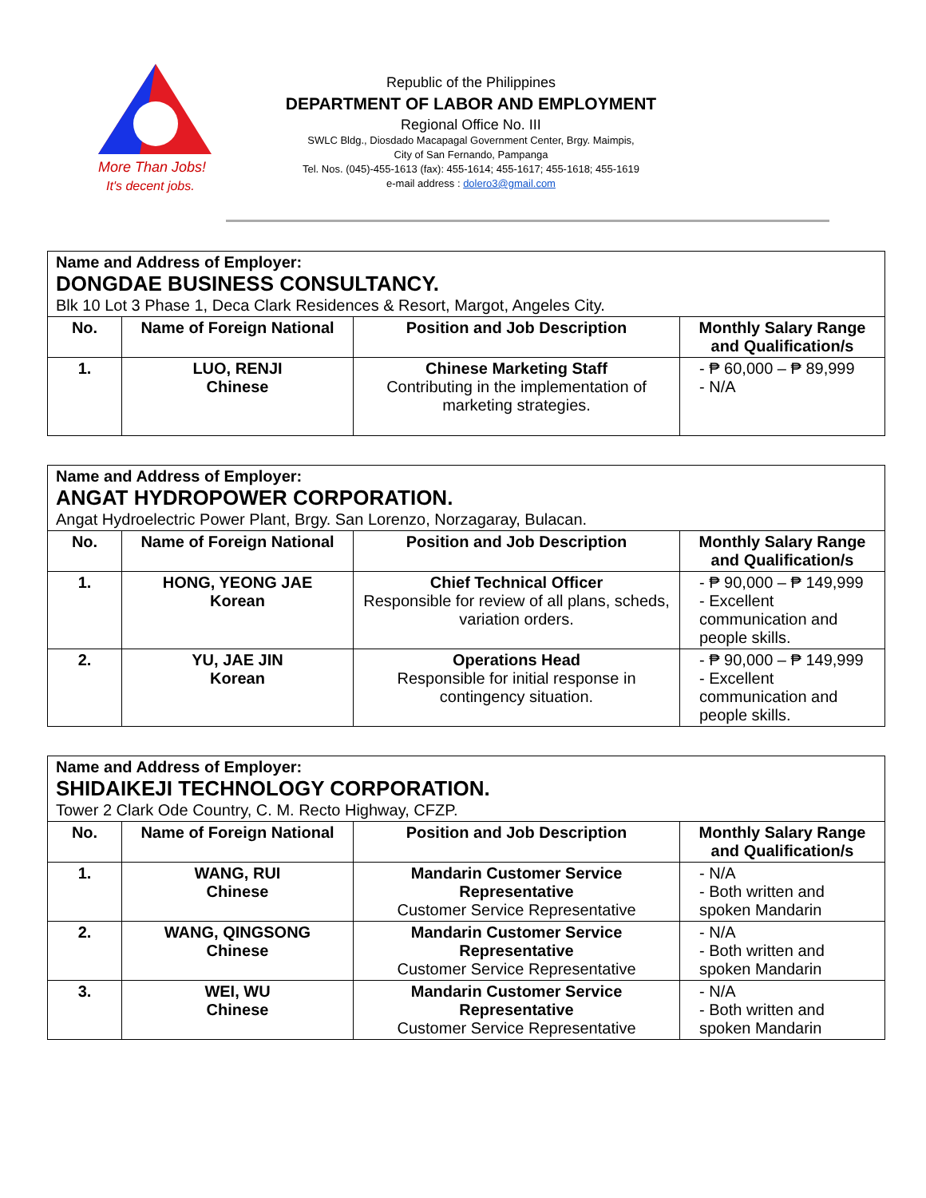More Than Jobs!
It's decent jobs.
Republic of the Philippines
DEPARTMENT OF LABOR AND EMPLOYMENT
Regional Office No. III
SWLC Bldg., Diosdado Macapagal Government Center, Brgy. Maimpis,
City of San Fernando, Pampanga
Tel. Nos. (045)-455-1613 (fax): 455-1614; 455-1617; 455-1618; 455-1619
e-mail address : dolero3@gmail.com
| Name and Address of Employer: DONGDAE BUSINESS CONSULTANCY. Blk 10 Lot 3 Phase 1, Deca Clark Residences & Resort, Margot, Angeles City. | | | |
| No. | Name of Foreign National | Position and Job Description | Monthly Salary Range and Qualification/s |
| 1. | LUO, RENJI Chinese | Chinese Marketing Staff Contributing in the implementation of marketing strategies. | - ₱ 60,000 – ₱ 89,999 - N/A |
| Name and Address of Employer: ANGAT HYDROPOWER CORPORATION. Angat Hydroelectric Power Plant, Brgy. San Lorenzo, Norzagaray, Bulacan. | | | |
| No. | Name of Foreign National | Position and Job Description | Monthly Salary Range and Qualification/s |
| 1. | HONG, YEONG JAE Korean | Chief Technical Officer Responsible for review of all plans, scheds, variation orders. | - ₱ 90,000 – ₱ 149,999 - Excellent communication and people skills. |
| 2. | YU, JAE JIN Korean | Operations Head Responsible for initial response in contingency situation. | - ₱ 90,000 – ₱ 149,999 - Excellent communication and people skills. |
| Name and Address of Employer: SHIDAIKEJI TECHNOLOGY CORPORATION. Tower 2 Clark Ode Country, C. M. Recto Highway, CFZP. | | | |
| No. | Name of Foreign National | Position and Job Description | Monthly Salary Range and Qualification/s |
| 1. | WANG, RUI Chinese | Mandarin Customer Service Representative Customer Service Representative | - N/A - Both written and spoken Mandarin |
| 2. | WANG, QINGSONG Chinese | Mandarin Customer Service Representative Customer Service Representative | - N/A - Both written and spoken Mandarin |
| 3. | WEI, WU Chinese | Mandarin Customer Service Representative Customer Service Representative | - N/A - Both written and spoken Mandarin |